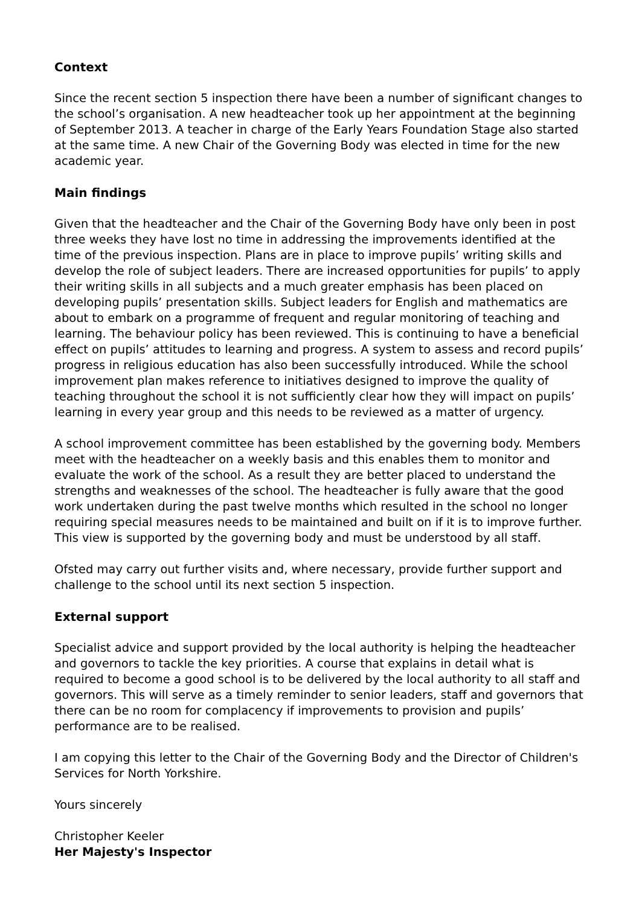Context
Since the recent section 5 inspection there have been a number of significant changes to the school’s organisation. A new headteacher took up her appointment at the beginning of September 2013. A teacher in charge of the Early Years Foundation Stage also started at the same time. A new Chair of the Governing Body was elected in time for the new academic year.
Main findings
Given that the headteacher and the Chair of the Governing Body have only been in post three weeks they have lost no time in addressing the improvements identified at the time of the previous inspection. Plans are in place to improve pupils’ writing skills and develop the role of subject leaders. There are increased opportunities for pupils’ to apply their writing skills in all subjects and a much greater emphasis has been placed on developing pupils’ presentation skills. Subject leaders for English and mathematics are about to embark on a programme of frequent and regular monitoring of teaching and learning. The behaviour policy has been reviewed. This is continuing to have a beneficial effect on pupils’ attitudes to learning and progress. A system to assess and record pupils’ progress in religious education has also been successfully introduced. While the school improvement plan makes reference to initiatives designed to improve the quality of teaching throughout the school it is not sufficiently clear how they will impact on pupils’ learning in every year group and this needs to be reviewed as a matter of urgency.
A school improvement committee has been established by the governing body. Members meet with the headteacher on a weekly basis and this enables them to monitor and evaluate the work of the school. As a result they are better placed to understand the strengths and weaknesses of the school. The headteacher is fully aware that the good work undertaken during the past twelve months which resulted in the school no longer requiring special measures needs to be maintained and built on if it is to improve further. This view is supported by the governing body and must be understood by all staff.
Ofsted may carry out further visits and, where necessary, provide further support and challenge to the school until its next section 5 inspection.
External support
Specialist advice and support provided by the local authority is helping the headteacher and governors to tackle the key priorities. A course that explains in detail what is required to become a good school is to be delivered by the local authority to all staff and governors. This will serve as a timely reminder to senior leaders, staff and governors that there can be no room for complacency if improvements to provision and pupils’ performance are to be realised.
I am copying this letter to the Chair of the Governing Body and the Director of Children's Services for North Yorkshire.
Yours sincerely
Christopher Keeler
Her Majesty's Inspector